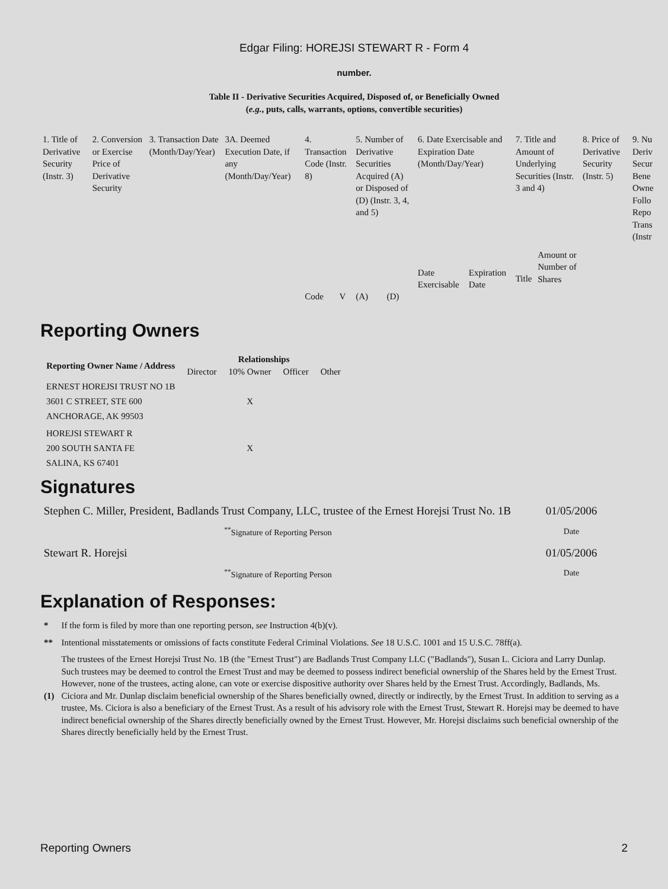Edgar Filing: HOREJSI STEWART R - Form 4
number.
Table II - Derivative Securities Acquired, Disposed of, or Beneficially Owned
(e.g., puts, calls, warrants, options, convertible securities)
| 1. Title of Derivative Security (Instr. 3) | 2. Conversion or Exercise Price of Derivative Security | 3. Transaction Date (Month/Day/Year) | 3A. Deemed Execution Date, if any (Month/Day/Year) | 4. Transaction Code (Instr. 8) | | 5. Number of Derivative Securities Acquired (A) or Disposed of (D) (Instr. 3, 4, and 5) | | 6. Date Exercisable and Expiration Date (Month/Day/Year) | | 7. Title and Amount of Underlying Securities (Instr. 3 and 4) | | 8. Price of Derivative Security (Instr. 5) | 9. Nu Deriv Secur Bene Owne Follo Repo Trans (Instr |
| | | | | Code | V | (A) | (D) | Date Exercisable | Expiration Date | Title | Amount or Number of Shares | | |
Reporting Owners
| Reporting Owner Name / Address | Relationships | | | |
| --- | --- | --- | --- | --- |
| | Director | 10% Owner | Officer | Other |
| ERNEST HOREJSI TRUST NO 1B 3601 C STREET, STE 600 ANCHORAGE, AK 99503 | | X | | |
| HOREJSI STEWART R 200 SOUTH SANTA FE SALINA, KS 67401 | | X | | |
Signatures
| Stephen C. Miller, President, Badlands Trust Company, LLC, trustee of the Ernest Horejsi Trust No. 1B | 01/05/2006 |
| <sup>**</sup> Signature of Reporting Person | Date |
| Stewart R. Horejsi | 01/05/2006 |
| <sup>**</sup> Signature of Reporting Person | Date |
Explanation of Responses:
| * | If the form is filed by more than one reporting person, see Instruction 4(b)(v). |
| ** | Intentional misstatements or omissions of facts constitute Federal Criminal Violations. See 18 U.S.C. 1001 and 15 U.S.C. 78ff(a). |
| (1) | The trustees of the Ernest Horejsi Trust No. 1B (the "Ernest Trust") are Badlands Trust Company LLC ("Badlands"), Susan L. Ciciora and Larry Dunlap. Such trustees may be deemed to control the Ernest Trust and may be deemed to possess indirect beneficial ownership of the Shares held by the Ernest Trust. However, none of the trustees, acting alone, can vote or exercise dispositive authority over Shares held by the Ernest Trust. Accordingly, Badlands, Ms. Ciciora and Mr. Dunlap disclaim beneficial ownership of the Shares beneficially owned, directly or indirectly, by the Ernest Trust. In addition to serving as a trustee, Ms. Ciciora is also a beneficiary of the Ernest Trust. As a result of his advisory role with the Ernest Trust, Stewart R. Horejsi may be deemed to have indirect beneficial ownership of the Shares directly beneficially owned by the Ernest Trust. However, Mr. Horejsi disclaims such beneficial ownership of the Shares directly beneficially held by the Ernest Trust. |
Reporting Owners 2